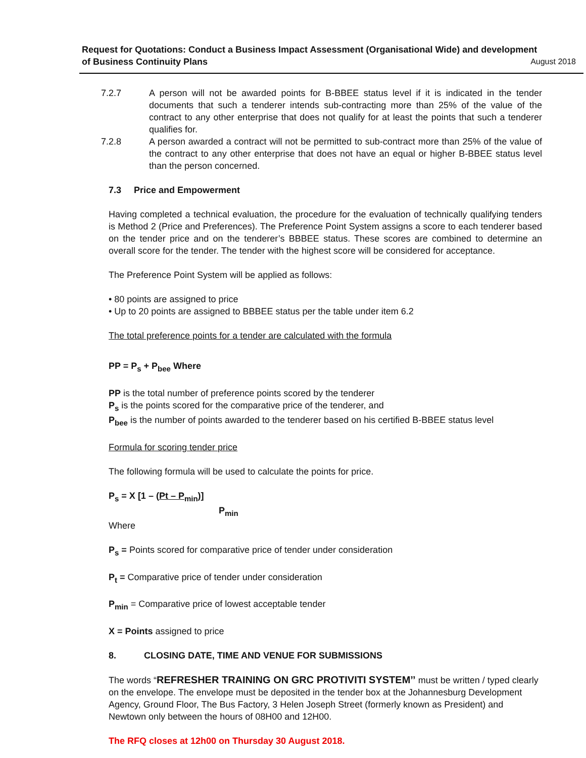Request for Quotations: Conduct a Business Impact Assessment (Organisational Wide) and development
of Business Continuity Plans August 2018
7.2.7 A person will not be awarded points for B-BBEE status level if it is indicated in the tender documents that such a tenderer intends sub-contracting more than 25% of the value of the contract to any other enterprise that does not qualify for at least the points that such a tenderer qualifies for.
7.2.8 A person awarded a contract will not be permitted to sub-contract more than 25% of the value of the contract to any other enterprise that does not have an equal or higher B-BBEE status level than the person concerned.
7.3 Price and Empowerment
Having completed a technical evaluation, the procedure for the evaluation of technically qualifying tenders is Method 2 (Price and Preferences). The Preference Point System assigns a score to each tenderer based on the tender price and on the tenderer’s BBBEE status. These scores are combined to determine an overall score for the tender. The tender with the highest score will be considered for acceptance.
The Preference Point System will be applied as follows:
• 80 points are assigned to price
• Up to 20 points are assigned to BBBEE status per the table under item 6.2
The total preference points for a tender are calculated with the formula
PP = P<sub>s</sub> + P<sub>bee</sub> Where
PP is the total number of preference points scored by the tenderer
P<sub>s</sub> is the points scored for the comparative price of the tenderer, and
P<sub>bee</sub> is the number of points awarded to the tenderer based on his certified B-BBEE status level
Formula for scoring tender price
The following formula will be used to calculate the points for price.
P<sub>s</sub> = X [1 – (Pt – P<sub>min</sub>)]
P<sub>min</sub>
Where
P<sub>s</sub> = Points scored for comparative price of tender under consideration
P<sub>t</sub> = Comparative price of tender under consideration
P<sub>min</sub> = Comparative price of lowest acceptable tender
X = Points assigned to price
8. CLOSING DATE, TIME AND VENUE FOR SUBMISSIONS
The words “REFRESHER TRAINING ON GRC PROTIVITI SYSTEM’’ must be written / typed clearly on the envelope. The envelope must be deposited in the tender box at the Johannesburg Development Agency, Ground Floor, The Bus Factory, 3 Helen Joseph Street (formerly known as President) and Newtown only between the hours of 08H00 and 12H00.
The RFQ closes at 12h00 on Thursday 30 August 2018.